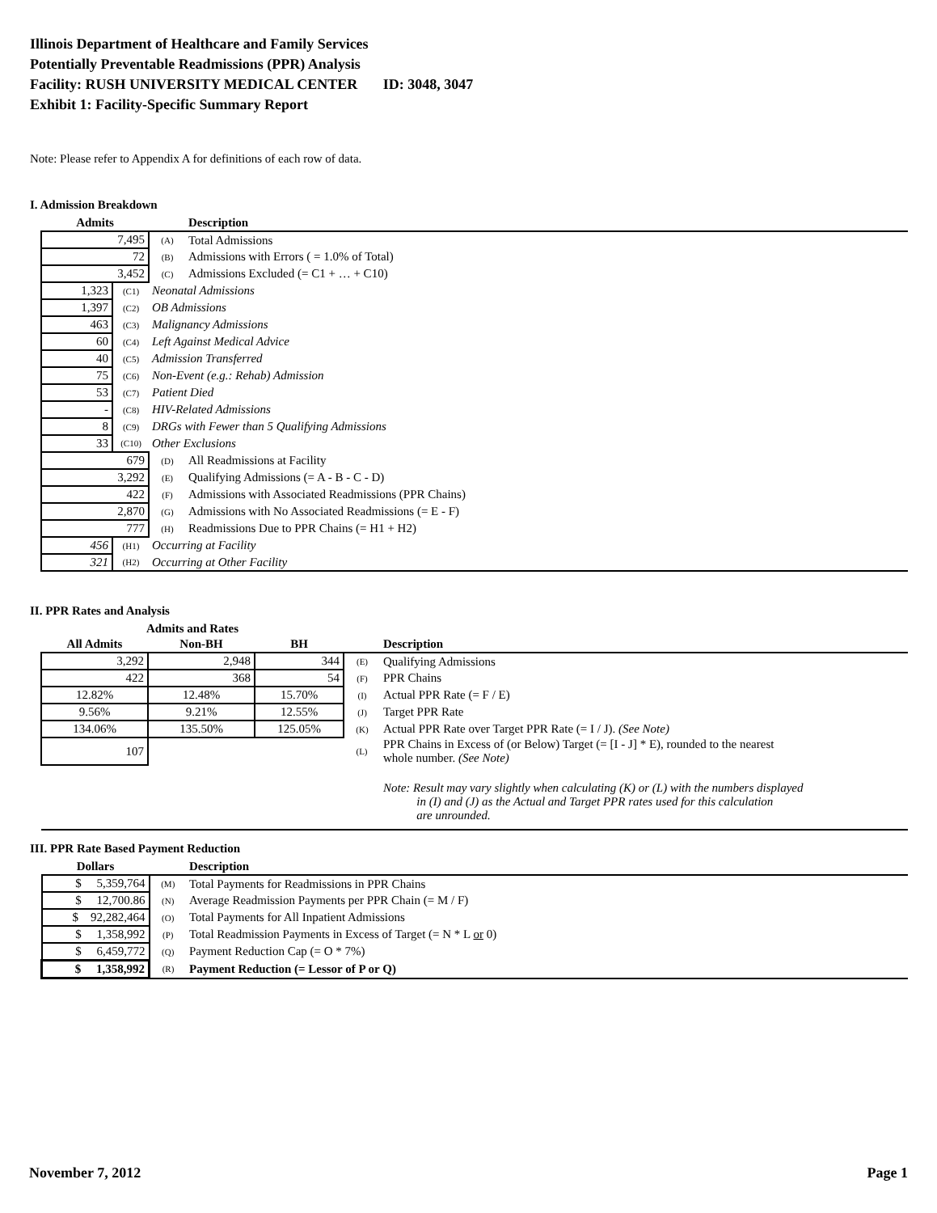Illinois Department of Healthcare and Family Services
Potentially Preventable Readmissions (PPR) Analysis
Facility: RUSH UNIVERSITY MEDICAL CENTER ID: 3048, 3047
Exhibit 1: Facility-Specific Summary Report
Note: Please refer to Appendix A for definitions of each row of data.
I. Admission Breakdown
| Admits | | | Description |
| --- | --- | --- | --- |
| 7,495 | | (A) | Total Admissions |
| 72 | | (B) | Admissions with Errors ( = 1.0% of Total) |
| 3,452 | | (C) | Admissions Excluded (= C1 + … + C10) |
| 1,323 | (C1) | Neonatal Admissions | |
| 1,397 | (C2) | OB Admissions | |
| 463 | (C3) | Malignancy Admissions | |
| 60 | (C4) | Left Against Medical Advice | |
| 40 | (C5) | Admission Transferred | |
| 75 | (C6) | Non-Event (e.g.: Rehab) Admission | |
| 53 | (C7) | Patient Died | |
| - | (C8) | HIV-Related Admissions | |
| 8 | (C9) | DRGs with Fewer than 5 Qualifying Admissions | |
| 33 | (C10) | Other Exclusions | |
| 679 | | (D) | All Readmissions at Facility |
| 3,292 | | (E) | Qualifying Admissions (= A - B - C - D) |
| 422 | | (F) | Admissions with Associated Readmissions (PPR Chains) |
| 2,870 | | (G) | Admissions with No Associated Readmissions (= E - F) |
| 777 | | (H) | Readmissions Due to PPR Chains (= H1 + H2) |
| 456 | (H1) | Occurring at Facility | |
| 321 | (H2) | Occurring at Other Facility | |
II. PPR Rates and Analysis
| Admits and Rates | | | | |
| --- | --- | --- | --- | --- |
| All Admits | Non-BH | BH | | Description |
| 3,292 | 2,948 | 344 | (E) | Qualifying Admissions |
| 422 | 368 | 54 | (F) | PPR Chains |
| 12.82% | 12.48% | 15.70% | (I) | Actual PPR Rate (= F / E) |
| 9.56% | 9.21% | 12.55% | (J) | Target PPR Rate |
| 134.06% | 135.50% | 125.05% | (K) | Actual PPR Rate over Target PPR Rate (= I / J). (See Note) |
| 107 | | | (L) | PPR Chains in Excess of (or Below) Target (= [I - J] * E), rounded to the nearest whole number. (See Note) |
| | | | | Note: Result may vary slightly when calculating (K) or (L) with the numbers displayed in (I) and (J) as the Actual and Target PPR rates used for this calculation are unrounded. |
III. PPR Rate Based Payment Reduction
| Dollars | | Description |
| --- | --- | --- |
| $ 5,359,764 | (M) | Total Payments for Readmissions in PPR Chains |
| $ 12,700.86 | (N) | Average Readmission Payments per PPR Chain (= M / F) |
| $ 92,282,464 | (O) | Total Payments for All Inpatient Admissions |
| $ 1,358,992 | (P) | Total Readmission Payments in Excess of Target (= N * L or 0) |
| $ 6,459,772 | (Q) | Payment Reduction Cap (= O * 7%) |
| $ 1,358,992 | (R) | Payment Reduction (= Lessor of P or Q) |
November 7, 2012 Page 1